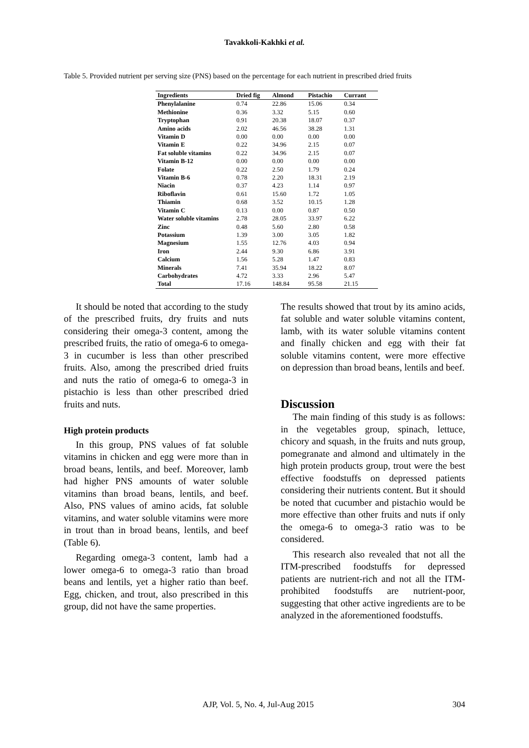Tavakkoli-Kakhki et al.
Table 5. Provided nutrient per serving size (PNS) based on the percentage for each nutrient in prescribed dried fruits
| Ingredients | Dried fig | Almond | Pistachio | Currant |
| --- | --- | --- | --- | --- |
| Phenylalanine | 0.74 | 22.86 | 15.06 | 0.34 |
| Methionine | 0.36 | 3.32 | 5.15 | 0.60 |
| Tryptophan | 0.91 | 20.38 | 18.07 | 0.37 |
| Amino acids | 2.02 | 46.56 | 38.28 | 1.31 |
| Vitamin D | 0.00 | 0.00 | 0.00 | 0.00 |
| Vitamin E | 0.22 | 34.96 | 2.15 | 0.07 |
| Fat soluble vitamins | 0.22 | 34.96 | 2.15 | 0.07 |
| Vitamin B-12 | 0.00 | 0.00 | 0.00 | 0.00 |
| Folate | 0.22 | 2.50 | 1.79 | 0.24 |
| Vitamin B-6 | 0.78 | 2.20 | 18.31 | 2.19 |
| Niacin | 0.37 | 4.23 | 1.14 | 0.97 |
| Riboflavin | 0.61 | 15.60 | 1.72 | 1.05 |
| Thiamin | 0.68 | 3.52 | 10.15 | 1.28 |
| Vitamin C | 0.13 | 0.00 | 0.87 | 0.50 |
| Water soluble vitamins | 2.78 | 28.05 | 33.97 | 6.22 |
| Zinc | 0.48 | 5.60 | 2.80 | 0.58 |
| Potassium | 1.39 | 3.00 | 3.05 | 1.82 |
| Magnesium | 1.55 | 12.76 | 4.03 | 0.94 |
| Iron | 2.44 | 9.30 | 6.86 | 3.91 |
| Calcium | 1.56 | 5.28 | 1.47 | 0.83 |
| Minerals | 7.41 | 35.94 | 18.22 | 8.07 |
| Carbohydrates | 4.72 | 3.33 | 2.96 | 5.47 |
| Total | 17.16 | 148.84 | 95.58 | 21.15 |
It should be noted that according to the study of the prescribed fruits, dry fruits and nuts considering their omega-3 content, among the prescribed fruits, the ratio of omega-6 to omega-3 in cucumber is less than other prescribed fruits. Also, among the prescribed dried fruits and nuts the ratio of omega-6 to omega-3 in pistachio is less than other prescribed dried fruits and nuts.
High protein products
In this group, PNS values of fat soluble vitamins in chicken and egg were more than in broad beans, lentils, and beef. Moreover, lamb had higher PNS amounts of water soluble vitamins than broad beans, lentils, and beef. Also, PNS values of amino acids, fat soluble vitamins, and water soluble vitamins were more in trout than in broad beans, lentils, and beef (Table 6).
Regarding omega-3 content, lamb had a lower omega-6 to omega-3 ratio than broad beans and lentils, yet a higher ratio than beef. Egg, chicken, and trout, also prescribed in this group, did not have the same properties.
The results showed that trout by its amino acids, fat soluble and water soluble vitamins content, lamb, with its water soluble vitamins content and finally chicken and egg with their fat soluble vitamins content, were more effective on depression than broad beans, lentils and beef.
Discussion
The main finding of this study is as follows: in the vegetables group, spinach, lettuce, chicory and squash, in the fruits and nuts group, pomegranate and almond and ultimately in the high protein products group, trout were the best effective foodstuffs on depressed patients considering their nutrients content. But it should be noted that cucumber and pistachio would be more effective than other fruits and nuts if only the omega-6 to omega-3 ratio was to be considered.
This research also revealed that not all the ITM-prescribed foodstuffs for depressed patients are nutrient-rich and not all the ITM-prohibited foodstuffs are nutrient-poor, suggesting that other active ingredients are to be analyzed in the aforementioned foodstuffs.
AJP, Vol. 5, No. 4, Jul-Aug 2015 304